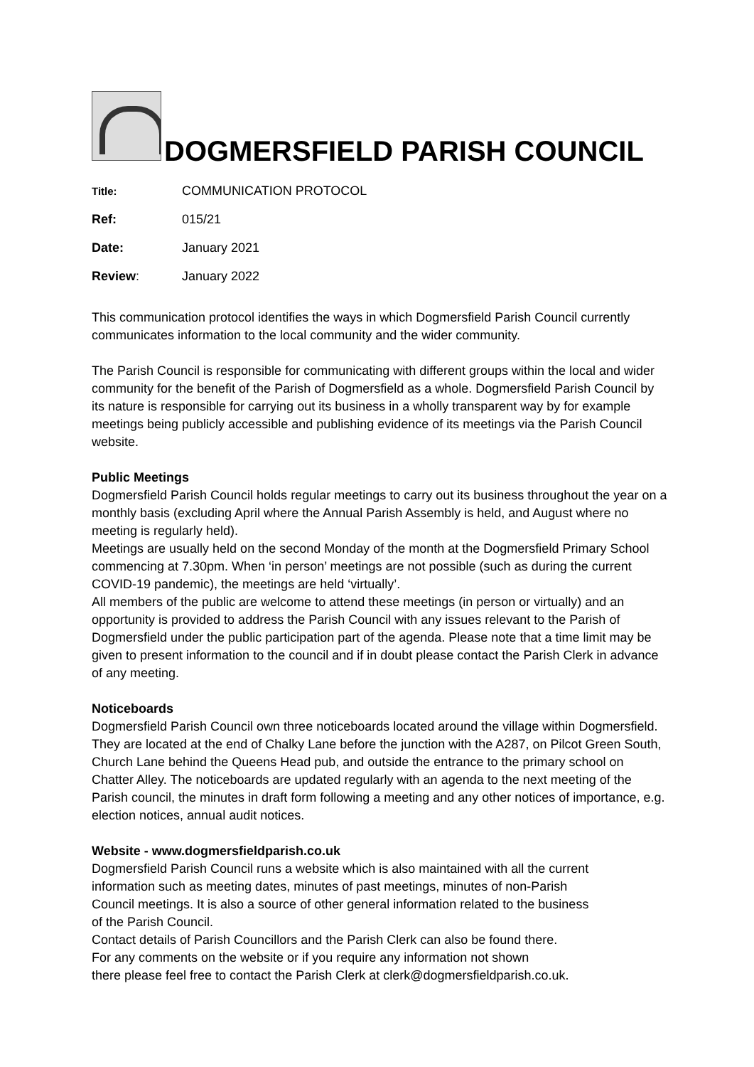DOGMERSFIELD PARISH COUNCIL
Title: COMMUNICATION PROTOCOL
Ref: 015/21
Date: January 2021
Review: January 2022
This communication protocol identifies the ways in which Dogmersfield Parish Council currently communicates information to the local community and the wider community.
The Parish Council is responsible for communicating with different groups within the local and wider community for the benefit of the Parish of Dogmersfield as a whole. Dogmersfield Parish Council by its nature is responsible for carrying out its business in a wholly transparent way by for example meetings being publicly accessible and publishing evidence of its meetings via the Parish Council website.
Public Meetings
Dogmersfield Parish Council holds regular meetings to carry out its business throughout the year on a monthly basis (excluding April where the Annual Parish Assembly is held, and August where no meeting is regularly held).
Meetings are usually held on the second Monday of the month at the Dogmersfield Primary School commencing at 7.30pm. When ‘in person’ meetings are not possible (such as during the current COVID-19 pandemic), the meetings are held ‘virtually’.
All members of the public are welcome to attend these meetings (in person or virtually) and an opportunity is provided to address the Parish Council with any issues relevant to the Parish of Dogmersfield under the public participation part of the agenda. Please note that a time limit may be given to present information to the council and if in doubt please contact the Parish Clerk in advance of any meeting.
Noticeboards
Dogmersfield Parish Council own three noticeboards located around the village within Dogmersfield. They are located at the end of Chalky Lane before the junction with the A287, on Pilcot Green South, Church Lane behind the Queens Head pub, and outside the entrance to the primary school on Chatter Alley. The noticeboards are updated regularly with an agenda to the next meeting of the Parish council, the minutes in draft form following a meeting and any other notices of importance, e.g. election notices, annual audit notices.
Website - www.dogmersfieldparish.co.uk
Dogmersfield Parish Council runs a website which is also maintained with all the current information such as meeting dates, minutes of past meetings, minutes of non-Parish Council meetings. It is also a source of other general information related to the business of the Parish Council.
Contact details of Parish Councillors and the Parish Clerk can also be found there.
For any comments on the website or if you require any information not shown
there please feel free to contact the Parish Clerk at clerk@dogmersfieldparish.co.uk.